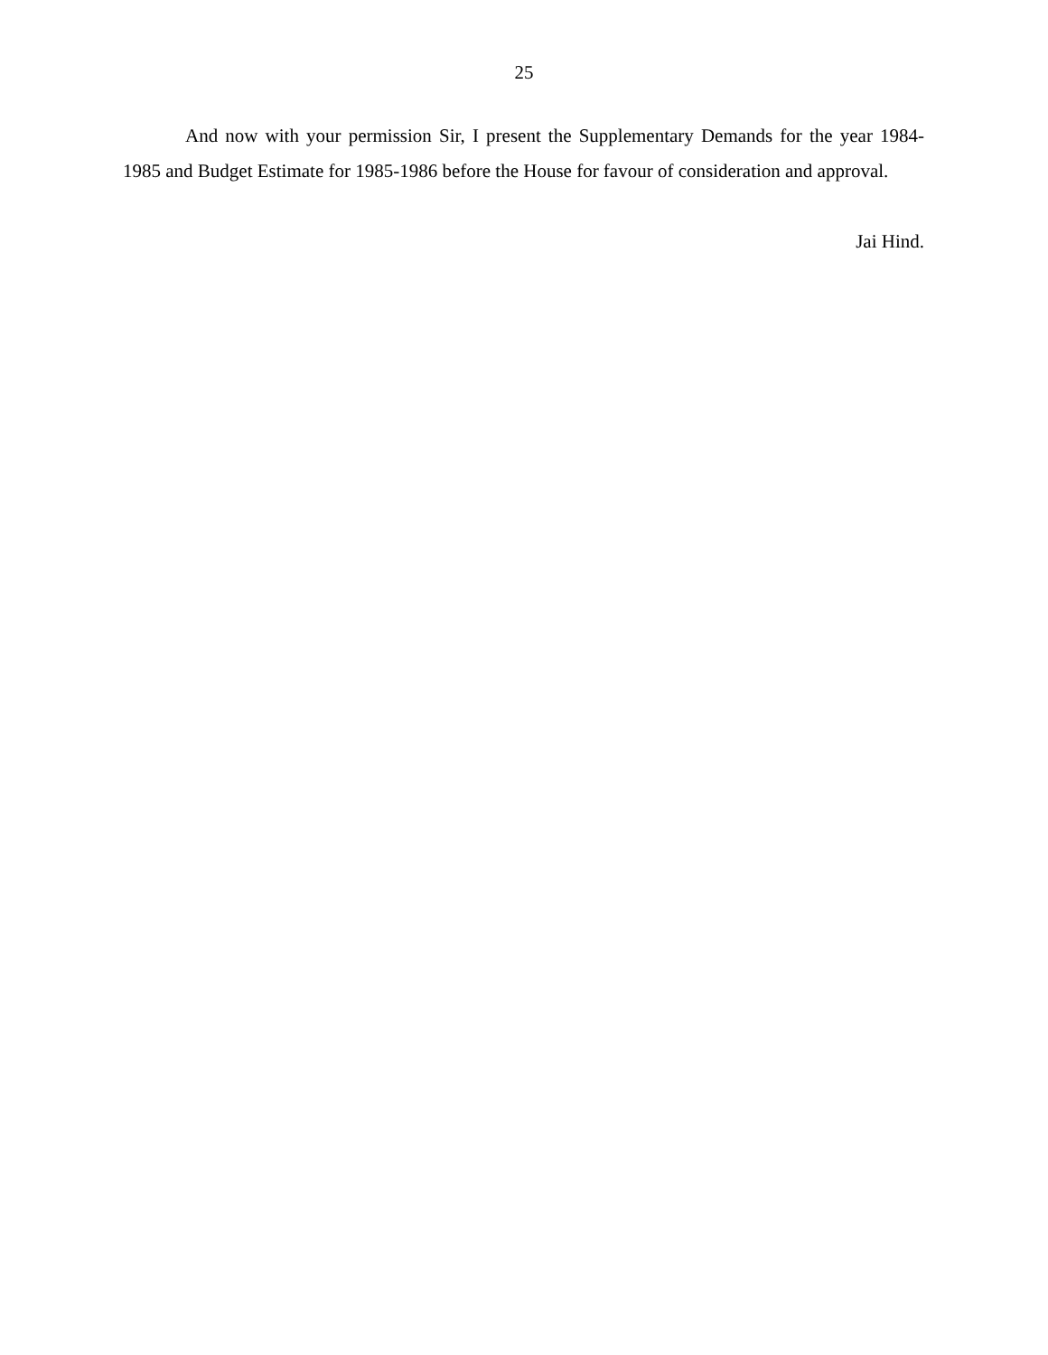25
And now with your permission Sir, I present the Supplementary Demands for the year 1984-1985 and Budget Estimate for 1985-1986 before the House for favour of consideration and approval.
Jai Hind.